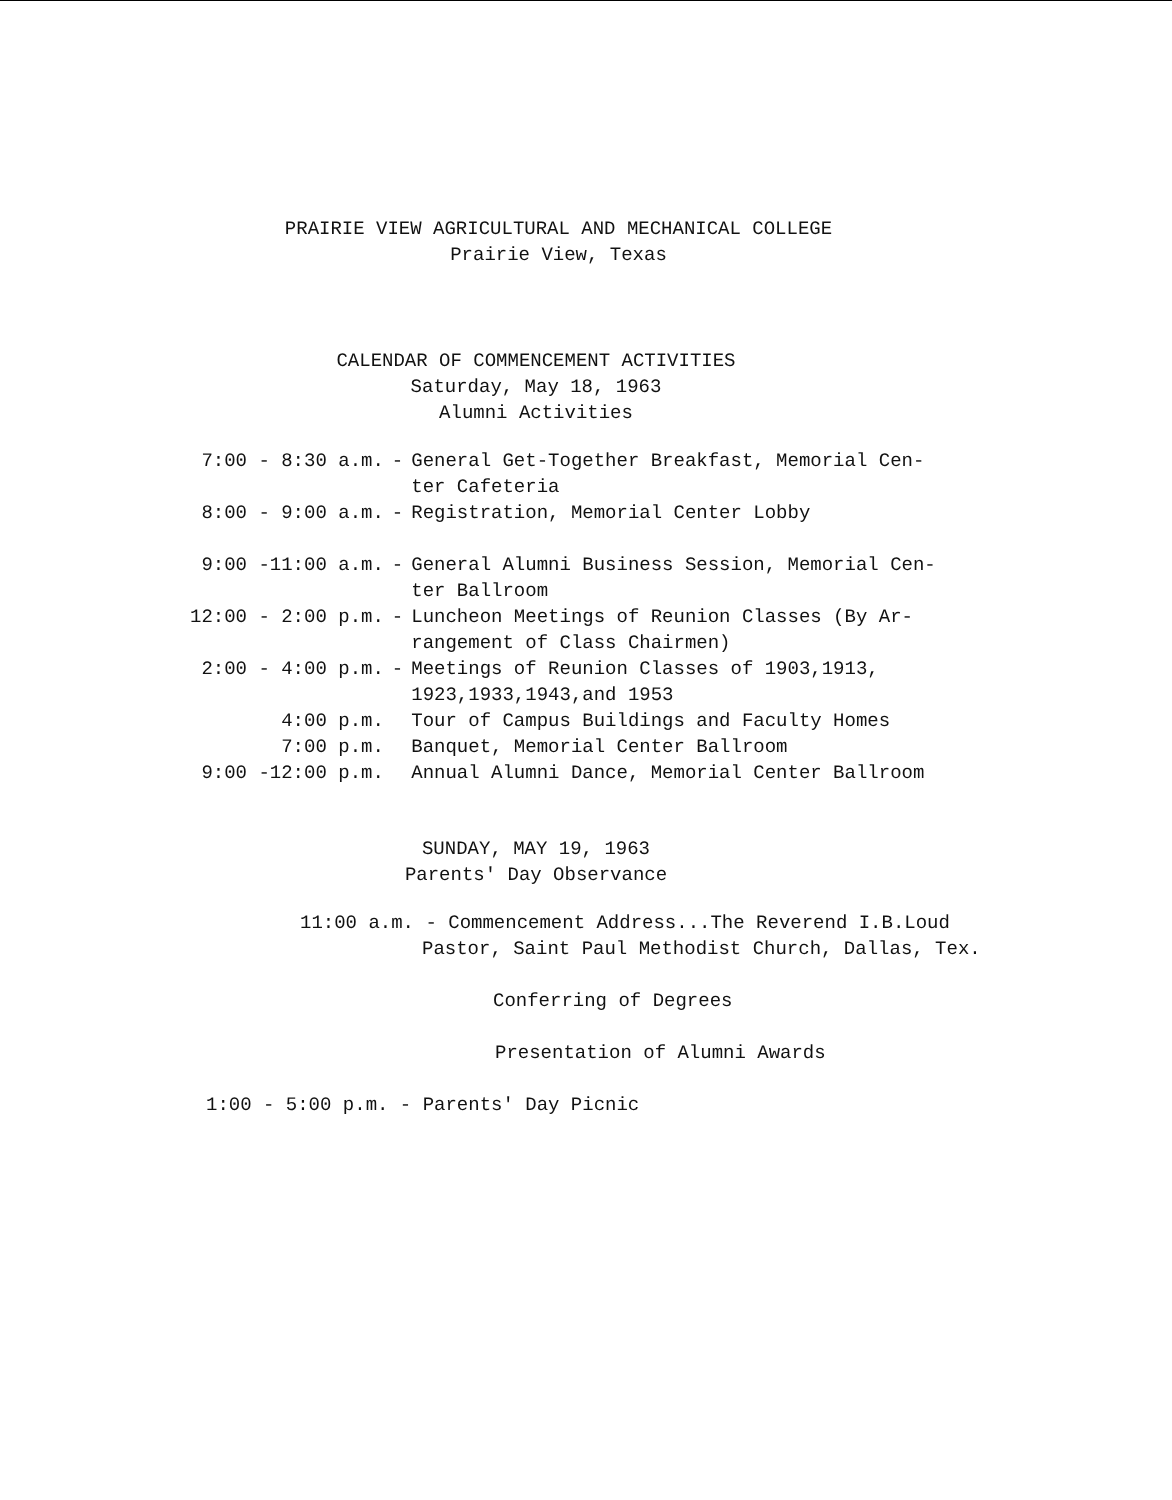PRAIRIE VIEW AGRICULTURAL AND MECHANICAL COLLEGE
Prairie View, Texas
CALENDAR OF COMMENCEMENT ACTIVITIES
Saturday, May 18, 1963
Alumni Activities
| 7:00 - 8:30 a.m. | - | General Get-Together Breakfast, Memorial Cen- ter Cafeteria |
| 8:00 - 9:00 a.m. | - | Registration, Memorial Center Lobby |
| 9:00 -11:00 a.m. | - | General Alumni Business Session, Memorial Cen- ter Ballroom |
| 12:00 - 2:00 p.m. | - | Luncheon Meetings of Reunion Classes (By Ar- rangement of Class Chairmen) |
| 2:00 - 4:00 p.m. | - | Meetings of Reunion Classes of 1903,1913, 1923,1933,1943,and 1953 |
| 4:00 p.m. | | Tour of Campus Buildings and Faculty Homes |
| 7:00 p.m. | | Banquet, Memorial Center Ballroom |
| 9:00 -12:00 p.m. | | Annual Alumni Dance, Memorial Center Ballroom |
SUNDAY, MAY 19, 1963
Parents' Day Observance
11:00 a.m. - Commencement Address...The Reverend I.B.Loud
Pastor, Saint Paul Methodist Church, Dallas, Tex.
Conferring of Degrees
Presentation of Alumni Awards
1:00 - 5:00 p.m. - Parents' Day Picnic